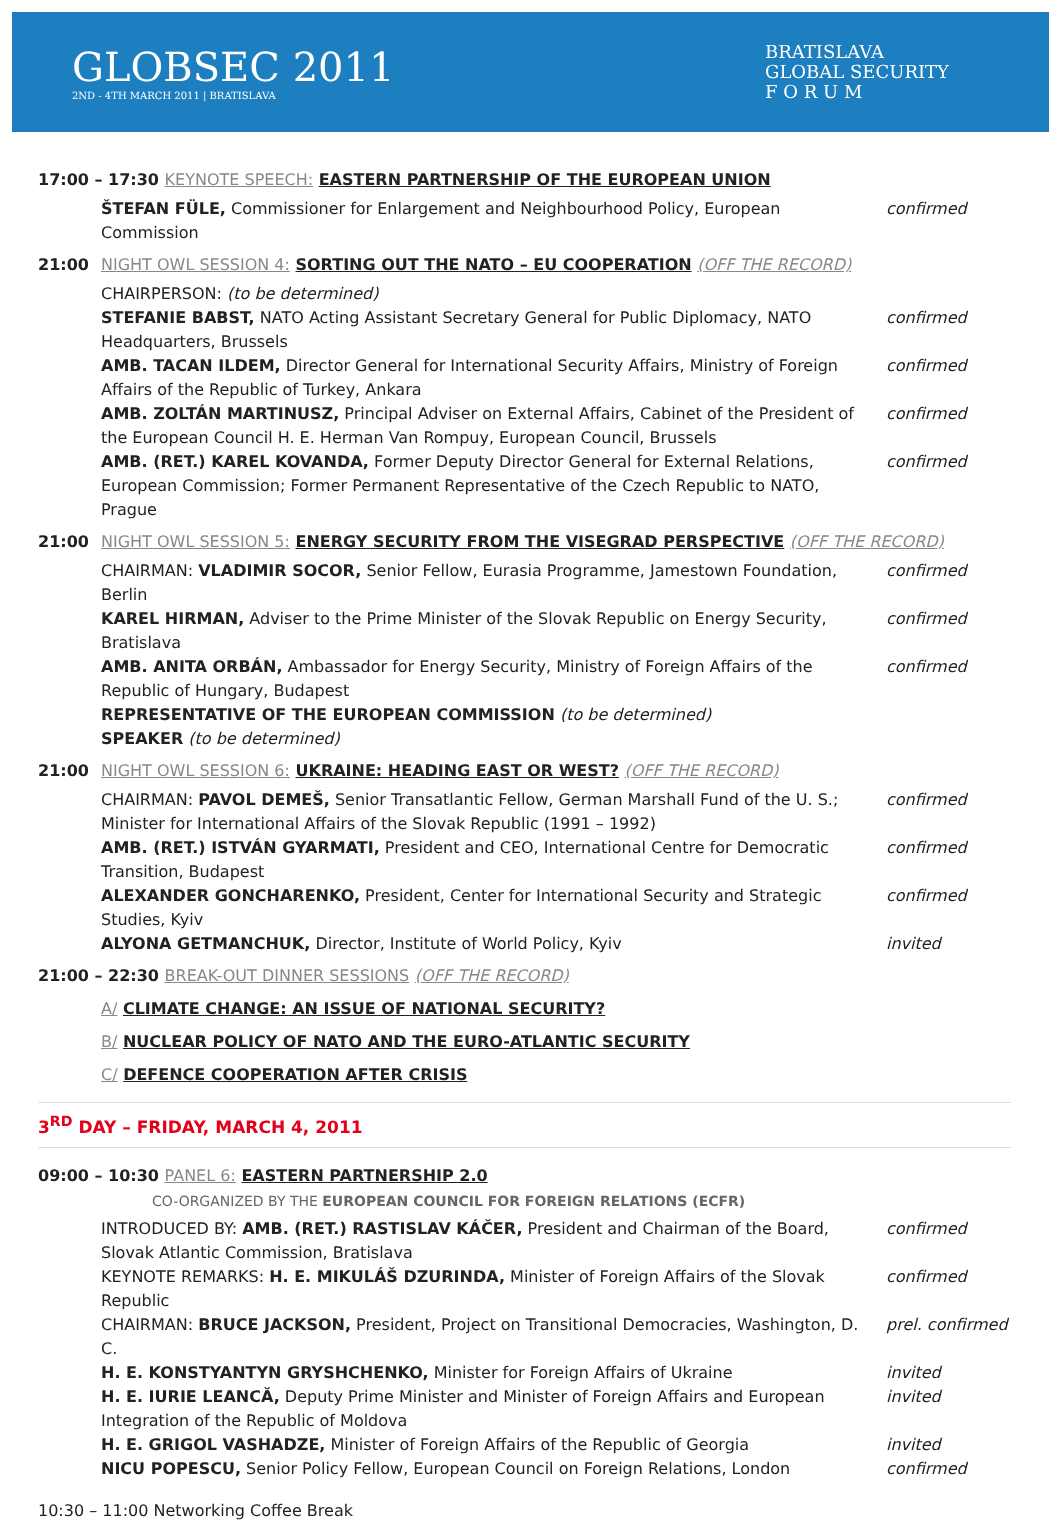GLOBSEC 2011
2ND - 4TH MARCH 2011 | BRATISLAVA
BRATISLAVA
GLOBAL SECURITY
F O R U M
17:00 – 17:30 KEYNOTE SPEECH: EASTERN PARTNERSHIP OF THE EUROPEAN UNION
ŠTEFAN FÜLE, Commissioner for Enlargement and Neighbourhood Policy, European Commission confirmed
21:00 NIGHT OWL SESSION 4: SORTING OUT THE NATO – EU COOPERATION (OFF THE RECORD)
CHAIRPERSON: (to be determined)
STEFANIE BABST, NATO Acting Assistant Secretary General for Public Diplomacy, NATO Headquarters, Brussels confirmed
AMB. TACAN ILDEM, Director General for International Security Affairs, Ministry of Foreign Affairs of the Republic of Turkey, Ankara confirmed
AMB. ZOLTÁN MARTINUSZ, Principal Adviser on External Affairs, Cabinet of the President of the European Council H. E. Herman Van Rompuy, European Council, Brussels confirmed
AMB. (RET.) KAREL KOVANDA, Former Deputy Director General for External Relations, European Commission; Former Permanent Representative of the Czech Republic to NATO, Prague confirmed
21:00 NIGHT OWL SESSION 5: ENERGY SECURITY FROM THE VISEGRAD PERSPECTIVE (OFF THE RECORD)
CHAIRMAN: VLADIMIR SOCOR, Senior Fellow, Eurasia Programme, Jamestown Foundation, Berlin confirmed
KAREL HIRMAN, Adviser to the Prime Minister of the Slovak Republic on Energy Security, Bratislava confirmed
AMB. ANITA ORBÁN, Ambassador for Energy Security, Ministry of Foreign Affairs of the Republic of Hungary, Budapest confirmed
REPRESENTATIVE OF THE EUROPEAN COMMISSION (to be determined)
SPEAKER (to be determined)
21:00 NIGHT OWL SESSION 6: UKRAINE: HEADING EAST OR WEST? (OFF THE RECORD)
CHAIRMAN: PAVOL DEMEŠ, Senior Transatlantic Fellow, German Marshall Fund of the U. S.; Minister for International Affairs of the Slovak Republic (1991 – 1992) confirmed
AMB. (RET.) ISTVÁN GYARMATI, President and CEO, International Centre for Democratic Transition, Budapest confirmed
ALEXANDER GONCHARENKO, President, Center for International Security and Strategic Studies, Kyiv confirmed
ALYONA GETMANCHUK, Director, Institute of World Policy, Kyiv invited
21:00 – 22:30 BREAK-OUT DINNER SESSIONS (OFF THE RECORD)
A/ CLIMATE CHANGE: AN ISSUE OF NATIONAL SECURITY?
B/ NUCLEAR POLICY OF NATO AND THE EURO-ATLANTIC SECURITY
C/ DEFENCE COOPERATION AFTER CRISIS
3<sup>RD</sup> DAY – FRIDAY, MARCH 4, 2011
09:00 – 10:30 PANEL 6: EASTERN PARTNERSHIP 2.0
CO-ORGANIZED BY THE EUROPEAN COUNCIL FOR FOREIGN RELATIONS (ECFR)
INTRODUCED BY: AMB. (RET.) RASTISLAV KÁČER, President and Chairman of the Board, Slovak Atlantic Commission, Bratislava confirmed
KEYNOTE REMARKS: H. E. MIKULÁŠ DZURINDA, Minister of Foreign Affairs of the Slovak Republic confirmed
CHAIRMAN: BRUCE JACKSON, President, Project on Transitional Democracies, Washington, D. C. prel. confirmed
H. E. KONSTYANTYN GRYSHCHENKO, Minister for Foreign Affairs of Ukraine invited
H. E. IURIE LEANCĂ, Deputy Prime Minister and Minister of Foreign Affairs and European Integration of the Republic of Moldova invited
H. E. GRIGOL VASHADZE, Minister of Foreign Affairs of the Republic of Georgia invited
NICU POPESCU, Senior Policy Fellow, European Council on Foreign Relations, London confirmed
10:30 – 11:00 Networking Coffee Break